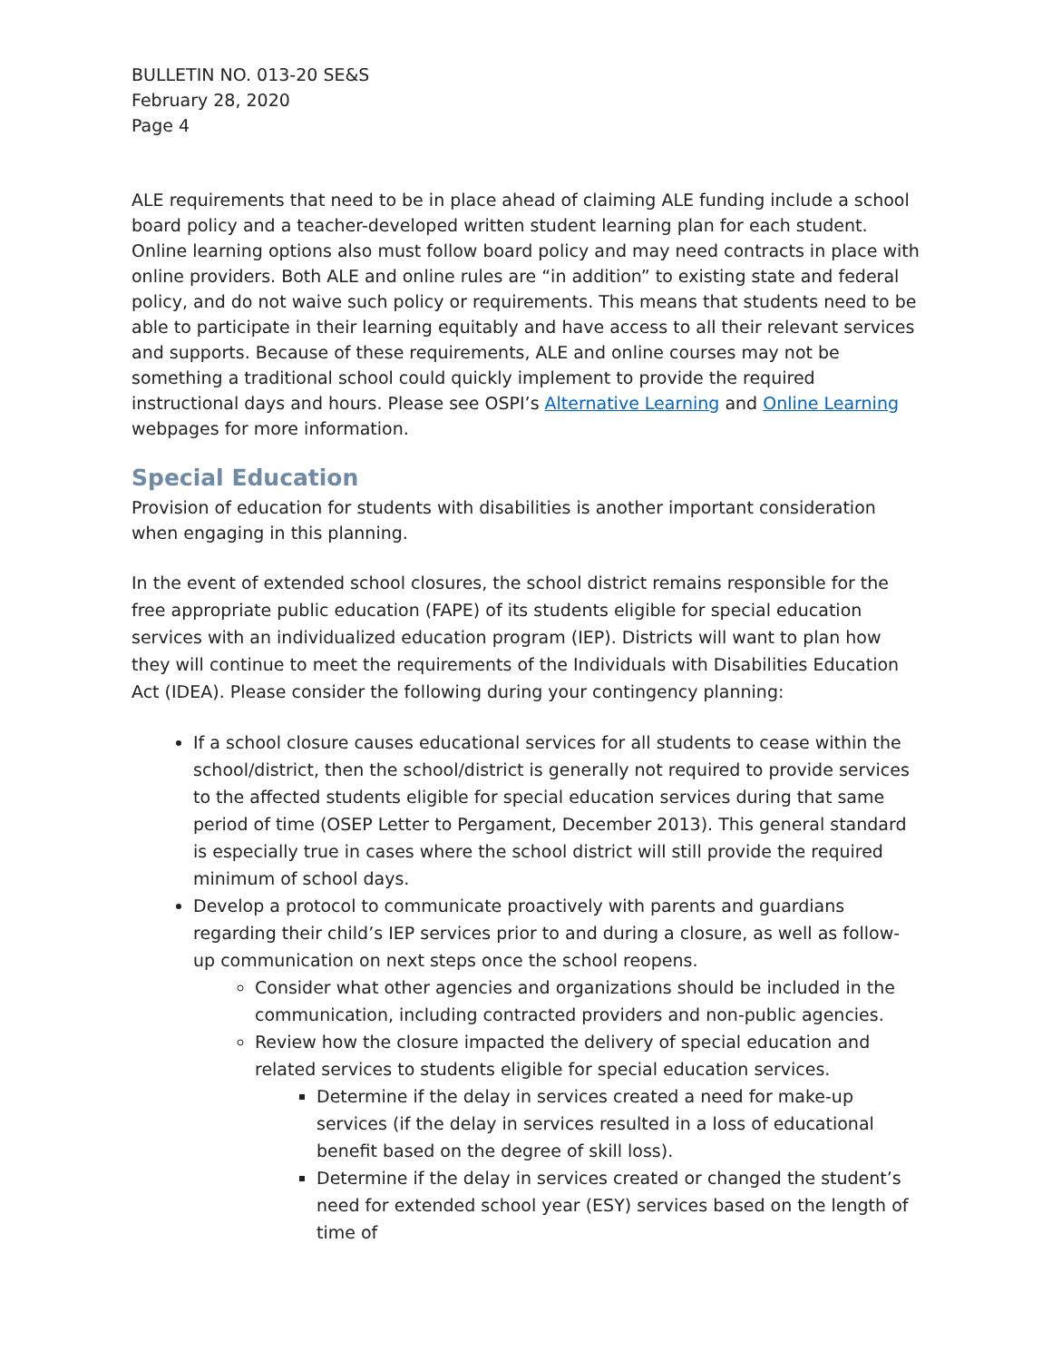BULLETIN NO. 013-20 SE&S
February 28, 2020
Page 4
ALE requirements that need to be in place ahead of claiming ALE funding include a school board policy and a teacher-developed written student learning plan for each student. Online learning options also must follow board policy and may need contracts in place with online providers. Both ALE and online rules are “in addition” to existing state and federal policy, and do not waive such policy or requirements. This means that students need to be able to participate in their learning equitably and have access to all their relevant services and supports. Because of these requirements, ALE and online courses may not be something a traditional school could quickly implement to provide the required instructional days and hours. Please see OSPI’s Alternative Learning and Online Learning webpages for more information.
Special Education
Provision of education for students with disabilities is another important consideration when engaging in this planning.
In the event of extended school closures, the school district remains responsible for the free appropriate public education (FAPE) of its students eligible for special education services with an individualized education program (IEP). Districts will want to plan how they will continue to meet the requirements of the Individuals with Disabilities Education Act (IDEA). Please consider the following during your contingency planning:
If a school closure causes educational services for all students to cease within the school/district, then the school/district is generally not required to provide services to the affected students eligible for special education services during that same period of time (OSEP Letter to Pergament, December 2013). This general standard is especially true in cases where the school district will still provide the required minimum of school days.
Develop a protocol to communicate proactively with parents and guardians regarding their child’s IEP services prior to and during a closure, as well as follow-up communication on next steps once the school reopens.
Consider what other agencies and organizations should be included in the communication, including contracted providers and non-public agencies.
Review how the closure impacted the delivery of special education and related services to students eligible for special education services.
Determine if the delay in services created a need for make-up services (if the delay in services resulted in a loss of educational benefit based on the degree of skill loss).
Determine if the delay in services created or changed the student’s need for extended school year (ESY) services based on the length of time of